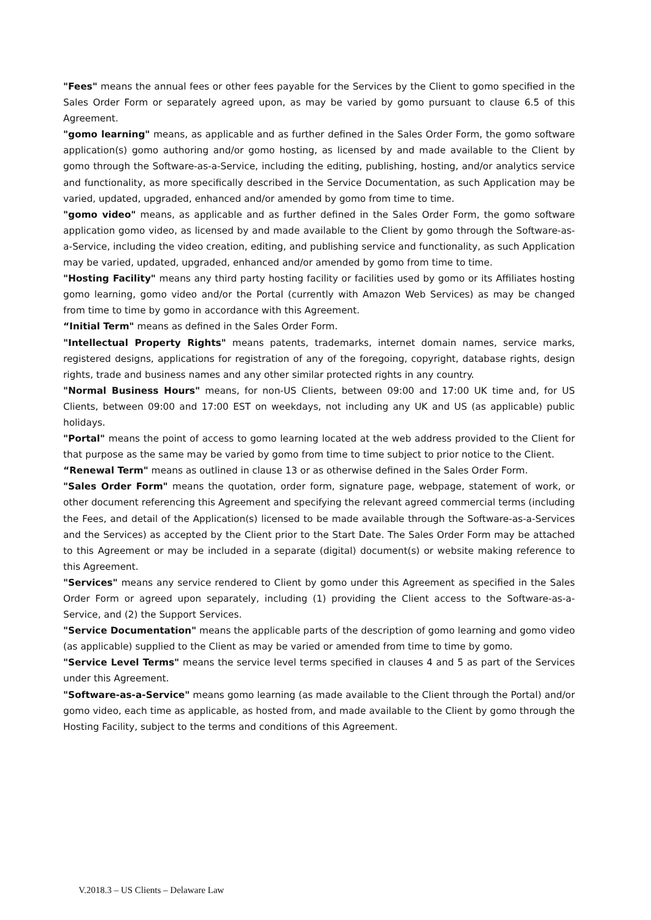"Fees" means the annual fees or other fees payable for the Services by the Client to gomo specified in the Sales Order Form or separately agreed upon, as may be varied by gomo pursuant to clause 6.5 of this Agreement.
"gomo learning" means, as applicable and as further defined in the Sales Order Form, the gomo software application(s) gomo authoring and/or gomo hosting, as licensed by and made available to the Client by gomo through the Software-as-a-Service, including the editing, publishing, hosting, and/or analytics service and functionality, as more specifically described in the Service Documentation, as such Application may be varied, updated, upgraded, enhanced and/or amended by gomo from time to time.
"gomo video" means, as applicable and as further defined in the Sales Order Form, the gomo software application gomo video, as licensed by and made available to the Client by gomo through the Software-as-a-Service, including the video creation, editing, and publishing service and functionality, as such Application may be varied, updated, upgraded, enhanced and/or amended by gomo from time to time.
"Hosting Facility" means any third party hosting facility or facilities used by gomo or its Affiliates hosting gomo learning, gomo video and/or the Portal (currently with Amazon Web Services) as may be changed from time to time by gomo in accordance with this Agreement.
“Initial Term" means as defined in the Sales Order Form.
"Intellectual Property Rights" means patents, trademarks, internet domain names, service marks, registered designs, applications for registration of any of the foregoing, copyright, database rights, design rights, trade and business names and any other similar protected rights in any country.
"Normal Business Hours" means, for non-US Clients, between 09:00 and 17:00 UK time and, for US Clients, between 09:00 and 17:00 EST on weekdays, not including any UK and US (as applicable) public holidays.
"Portal" means the point of access to gomo learning located at the web address provided to the Client for that purpose as the same may be varied by gomo from time to time subject to prior notice to the Client.
“Renewal Term" means as outlined in clause 13 or as otherwise defined in the Sales Order Form.
"Sales Order Form" means the quotation, order form, signature page, webpage, statement of work, or other document referencing this Agreement and specifying the relevant agreed commercial terms (including the Fees, and detail of the Application(s) licensed to be made available through the Software-as-a-Services and the Services) as accepted by the Client prior to the Start Date. The Sales Order Form may be attached to this Agreement or may be included in a separate (digital) document(s) or website making reference to this Agreement.
"Services" means any service rendered to Client by gomo under this Agreement as specified in the Sales Order Form or agreed upon separately, including (1) providing the Client access to the Software-as-a-Service, and (2) the Support Services.
"Service Documentation" means the applicable parts of the description of gomo learning and gomo video (as applicable) supplied to the Client as may be varied or amended from time to time by gomo.
"Service Level Terms" means the service level terms specified in clauses 4 and 5 as part of the Services under this Agreement.
"Software-as-a-Service" means gomo learning (as made available to the Client through the Portal) and/or gomo video, each time as applicable, as hosted from, and made available to the Client by gomo through the Hosting Facility, subject to the terms and conditions of this Agreement.
V.2018.3 – US Clients – Delaware Law